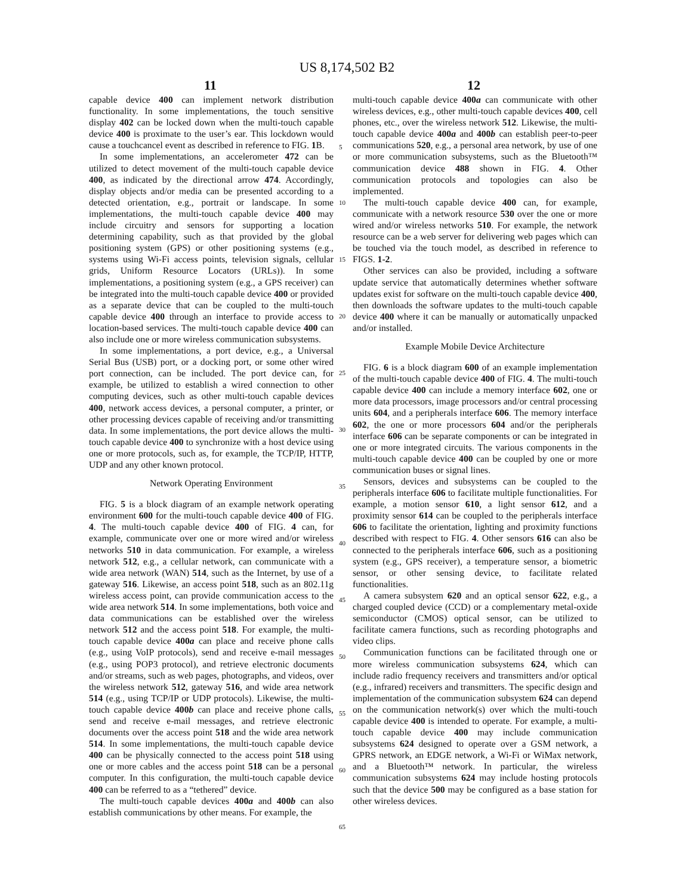US 8,174,502 B2
11 12
capable device 400 can implement network distribution functionality. In some implementations, the touch sensitive display 402 can be locked down when the multi-touch capable device 400 is proximate to the user’s ear. This lockdown would cause a touchcancel event as described in reference to FIG. 1 B.
In some implementations, an accelerometer 472 can be utilized to detect movement of the multi-touch capable device 400, as indicated by the directional arrow 474. Accordingly, display objects and/or media can be presented according to a detected orientation, e.g., portrait or landscape. In some implementations, the multi-touch capable device 400 may include circuitry and sensors for supporting a location determining capability, such as that provided by the global positioning system (GPS) or other positioning systems (e.g., systems using Wi-Fi access points, television signals, cellular grids, Uniform Resource Locators (URLs)). In some implementations, a positioning system (e.g., a GPS receiver) can be integrated into the multi-touch capable device 400 or provided as a separate device that can be coupled to the multi-touch capable device 400 through an interface to provide access to location-based services. The multi-touch capable device 400 can also include one or more wireless communication subsystems.
In some implementations, a port device, e.g., a Universal Serial Bus (USB) port, or a docking port, or some other wired port connection, can be included. The port device can, for example, be utilized to establish a wired connection to other computing devices, such as other multi-touch capable devices 400, network access devices, a personal computer, a printer, or other processing devices capable of receiving and/or transmitting data. In some implementations, the port device allows the multi-touch capable device 400 to synchronize with a host device using one or more protocols, such as, for example, the TCP/IP, HTTP, UDP and any other known protocol.
Network Operating Environment
FIG. 5 is a block diagram of an example network operating environment 600 for the multi-touch capable device 400 of FIG. 4. The multi-touch capable device 400 of FIG. 4 can, for example, communicate over one or more wired and/or wireless networks 510 in data communication. For example, a wireless network 512, e.g., a cellular network, can communicate with a wide area network (WAN) 514, such as the Internet, by use of a gateway 516. Likewise, an access point 518, such as an 802.11g wireless access point, can provide communication access to the wide area network 514. In some implementations, both voice and data communications can be established over the wireless network 512 and the access point 518. For example, the multi-touch capable device 400a can place and receive phone calls (e.g., using VoIP protocols), send and receive e-mail messages (e.g., using POP3 protocol), and retrieve electronic documents and/or streams, such as web pages, photographs, and videos, over the wireless network 512, gateway 516, and wide area network 514 (e.g., using TCP/IP or UDP protocols). Likewise, the multi-touch capable device 400b can place and receive phone calls, send and receive e-mail messages, and retrieve electronic documents over the access point 518 and the wide area network 514. In some implementations, the multi-touch capable device 400 can be physically connected to the access point 518 using one or more cables and the access point 518 can be a personal computer. In this configuration, the multi-touch capable device 400 can be referred to as a “tethered” device.
The multi-touch capable devices 400a and 400b can also establish communications by other means. For example, the
5
10
15
20
25
30
35
40
45
50
55
60
65
multi-touch capable device 400a can communicate with other wireless devices, e.g., other multi-touch capable devices 400, cell phones, etc., over the wireless network 512. Likewise, the multi-touch capable device 400a and 400b can establish peer-to-peer communications 520, e.g., a personal area network, by use of one or more communication subsystems, such as the Bluetooth™ communication device 488 shown in FIG. 4. Other communication protocols and topologies can also be implemented.
The multi-touch capable device 400 can, for example, communicate with a network resource 530 over the one or more wired and/or wireless networks 510. For example, the network resource can be a web server for delivering web pages which can be touched via the touch model, as described in reference to FIGS. 1-2.
Other services can also be provided, including a software update service that automatically determines whether software updates exist for software on the multi-touch capable device 400, then downloads the software updates to the multi-touch capable device 400 where it can be manually or automatically unpacked and/or installed.
Example Mobile Device Architecture
FIG. 6 is a block diagram 600 of an example implementation of the multi-touch capable device 400 of FIG. 4. The multi-touch capable device 400 can include a memory interface 602, one or more data processors, image processors and/or central processing units 604, and a peripherals interface 606. The memory interface 602, the one or more processors 604 and/or the peripherals interface 606 can be separate components or can be integrated in one or more integrated circuits. The various components in the multi-touch capable device 400 can be coupled by one or more communication buses or signal lines.
Sensors, devices and subsystems can be coupled to the peripherals interface 606 to facilitate multiple functionalities. For example, a motion sensor 610, a light sensor 612, and a proximity sensor 614 can be coupled to the peripherals interface 606 to facilitate the orientation, lighting and proximity functions described with respect to FIG. 4. Other sensors 616 can also be connected to the peripherals interface 606, such as a positioning system (e.g., GPS receiver), a temperature sensor, a biometric sensor, or other sensing device, to facilitate related functionalities.
A camera subsystem 620 and an optical sensor 622, e.g., a charged coupled device (CCD) or a complementary metal-oxide semiconductor (CMOS) optical sensor, can be utilized to facilitate camera functions, such as recording photographs and video clips.
Communication functions can be facilitated through one or more wireless communication subsystems 624, which can include radio frequency receivers and transmitters and/or optical (e.g., infrared) receivers and transmitters. The specific design and implementation of the communication subsystem 624 can depend on the communication network(s) over which the multi-touch capable device 400 is intended to operate. For example, a multi-touch capable device 400 may include communication subsystems 624 designed to operate over a GSM network, a GPRS network, an EDGE network, a Wi-Fi or WiMax network, and a Bluetooth™ network. In particular, the wireless communication subsystems 624 may include hosting protocols such that the device 500 may be configured as a base station for other wireless devices.